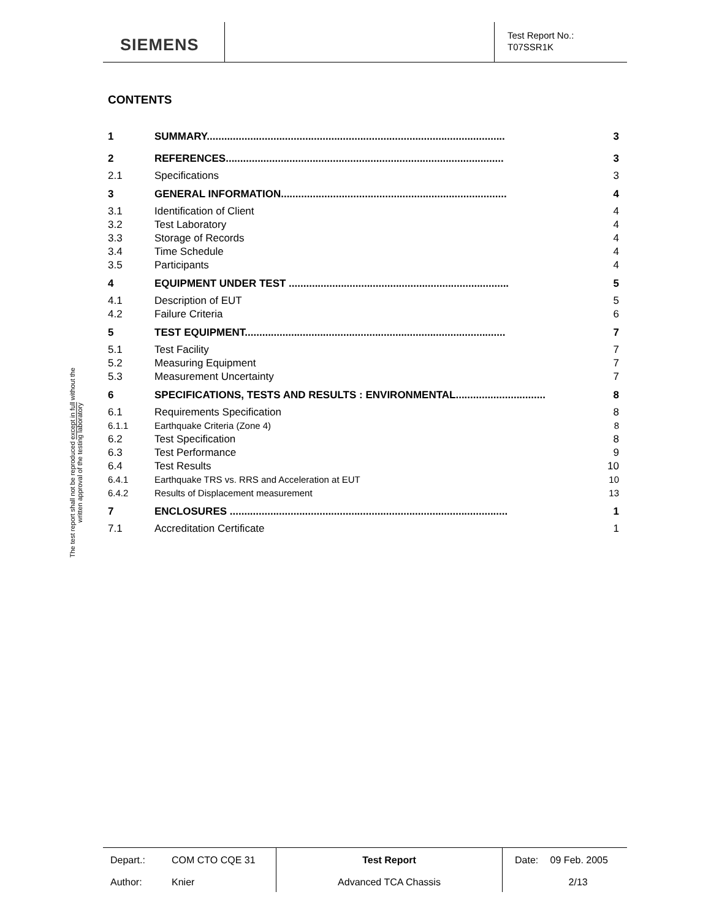SIEMENS
Test Report No.:
T07SSR1K
The test report shall not be reproduced except in full without the written approval of the testing laboratory
CONTENTS
| 1 | SUMMARY....................................................................................................... | 3 |
| 2 | REFERENCES................................................................................................ | 3 |
| 2.1 | Specifications | 3 |
| 3 | GENERAL INFORMATION.............................................................................. | 4 |
| 3.1 | Identification of Client | 4 |
| 3.2 | Test Laboratory | 4 |
| 3.3 | Storage of Records | 4 |
| 3.4 | Time Schedule | 4 |
| 3.5 | Participants | 4 |
| 4 | EQUIPMENT UNDER TEST ............................................................................ | 5 |
| 4.1 | Description of EUT | 5 |
| 4.2 | Failure Criteria | 6 |
| 5 | TEST EQUIPMENT.......................................................................................... | 7 |
| 5.1 | Test Facility | 7 |
| 5.2 | Measuring Equipment | 7 |
| 5.3 | Measurement Uncertainty | 7 |
| 6 | SPECIFICATIONS, TESTS AND RESULTS : ENVIRONMENTAL............................... | 8 |
| 6.1 | Requirements Specification | 8 |
| 6.1.1 | Earthquake Criteria (Zone 4) | 8 |
| 6.2 | Test Specification | 8 |
| 6.3 | Test Performance | 9 |
| 6.4 | Test Results | 10 |
| 6.4.1 | Earthquake TRS vs. RRS and Acceleration at EUT | 10 |
| 6.4.2 | Results of Displacement measurement | 13 |
| 7 | ENCLOSURES ................................................................................................ | 1 |
| 7.1 | Accreditation Certificate | 1 |
| Depart.: | COM CTO CQE 31 | Test Report | Date: | 09 Feb. 2005 |
| Author: | Knier | Advanced TCA Chassis | | 2/13 |